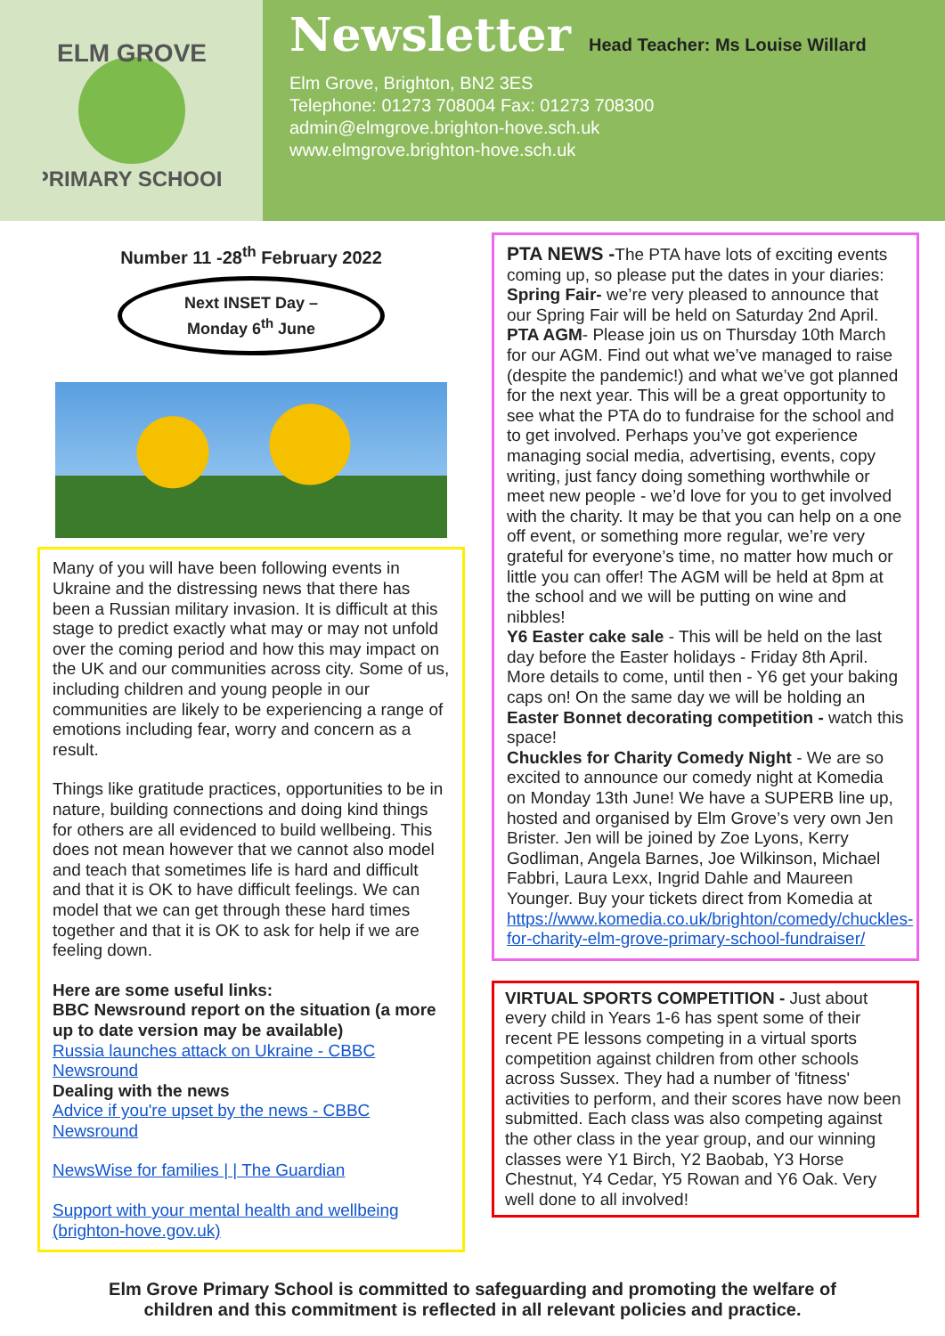ELM GROVE
PRIMARY SCHOOL
Newsletter
Head Teacher: Ms Louise Willard
Elm Grove, Brighton, BN2 3ES
Telephone: 01273 708004 Fax: 01273 708300
admin@elmgrove.brighton-hove.sch.uk
www.elmgrove.brighton-hove.sch.uk
Number 11 -28<sup>th</sup> February 2022
Next INSET Day –
Monday 6<sup>th</sup> June
Many of you will have been following events in Ukraine and the distressing news that there has been a Russian military invasion. It is difficult at this stage to predict exactly what may or may not unfold over the coming period and how this may impact on the UK and our communities across city. Some of us, including children and young people in our communities are likely to be experiencing a range of emotions including fear, worry and concern as a result.
Things like gratitude practices, opportunities to be in nature, building connections and doing kind things for others are all evidenced to build wellbeing. This does not mean however that we cannot also model and teach that sometimes life is hard and difficult and that it is OK to have difficult feelings. We can model that we can get through these hard times together and that it is OK to ask for help if we are feeling down.
Here are some useful links:
BBC Newsround report on the situation (a more up to date version may be available)
Russia launches attack on Ukraine - CBBC Newsround
Dealing with the news
Advice if you're upset by the news - CBBC Newsround
NewsWise for families | | The Guardian
Support with your mental health and wellbeing (brighton-hove.gov.uk)
PTA NEWS -The PTA have lots of exciting events coming up, so please put the dates in your diaries:
Spring Fair- we’re very pleased to announce that our Spring Fair will be held on Saturday 2nd April.
PTA AGM- Please join us on Thursday 10th March for our AGM. Find out what we’ve managed to raise (despite the pandemic!) and what we’ve got planned for the next year. This will be a great opportunity to see what the PTA do to fundraise for the school and to get involved. Perhaps you’ve got experience managing social media, advertising, events, copy writing, just fancy doing something worthwhile or meet new people - we’d love for you to get involved with the charity. It may be that you can help on a one off event, or something more regular, we’re very grateful for everyone’s time, no matter how much or little you can offer! The AGM will be held at 8pm at the school and we will be putting on wine and nibbles!
Y6 Easter cake sale - This will be held on the last day before the Easter holidays - Friday 8th April. More details to come, until then - Y6 get your baking caps on! On the same day we will be holding an Easter Bonnet decorating competition - watch this space!
Chuckles for Charity Comedy Night - We are so excited to announce our comedy night at Komedia on Monday 13th June! We have a SUPERB line up, hosted and organised by Elm Grove’s very own Jen Brister. Jen will be joined by Zoe Lyons, Kerry Godliman, Angela Barnes, Joe Wilkinson, Michael Fabbri, Laura Lexx, Ingrid Dahle and Maureen Younger. Buy your tickets direct from Komedia at https://www.komedia.co.uk/brighton/comedy/chuckles-for-charity-elm-grove-primary-school-fundraiser/
VIRTUAL SPORTS COMPETITION - Just about every child in Years 1-6 has spent some of their recent PE lessons competing in a virtual sports competition against children from other schools across Sussex. They had a number of 'fitness' activities to perform, and their scores have now been submitted. Each class was also competing against the other class in the year group, and our winning classes were Y1 Birch, Y2 Baobab, Y3 Horse Chestnut, Y4 Cedar, Y5 Rowan and Y6 Oak. Very well done to all involved!
Elm Grove Primary School is committed to safeguarding and promoting the welfare of
children and this commitment is reflected in all relevant policies and practice.